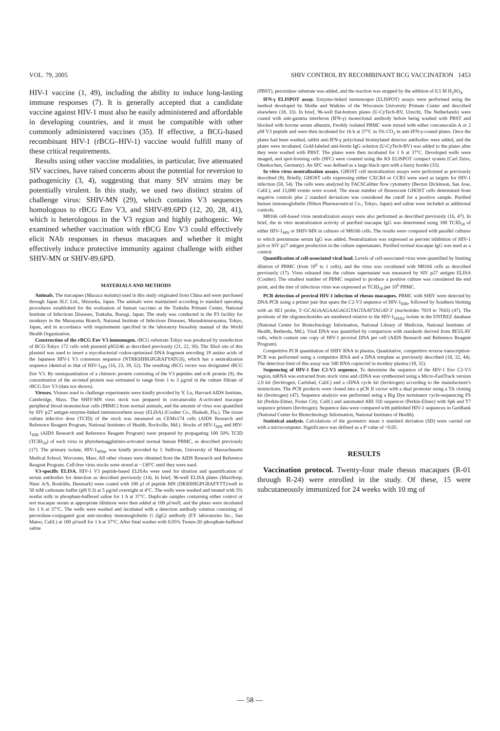VOL. 79, 2005 SHIV CONTROL BY RECOMBINANT BCG VACCINATION 1453
HIV-1 vaccine (1, 49), including the ability to induce long-lasting immune responses (7). It is generally accepted that a candidate vaccine against HIV-1 must also be easily administered and affordable in developing countries, and it must be compatible with other commonly administered vaccines (35). If effective, a BCG-based recombinant HIV-1 (rBCG–HIV-1) vaccine would fulfill many of these critical requirements.
Results using other vaccine modalities, in particular, live attenuated SIV vaccines, have raised concerns about the potential for reversion to pathogenicity (3, 4), suggesting that many SIV strains may be potentially virulent. In this study, we used two distinct strains of challenge virus: SHIV-MN (29), which contains V3 sequences homologous to rBCG Env V3, and SHIV-89.6PD (12, 20, 28, 41), which is heterologous in the V3 region and highly pathogenic. We examined whether vaccination with rBCG Env V3 could effectively elicit NAb responses in rhesus macaques and whether it might effectively induce protective immunity against challenge with either SHIV-MN or SHIV-89.6PD.
MATERIALS AND METHODS
Animals. The macaques (Macaca mulatta) used in this study originated from China and were purchased through Japan SLC Ltd., Shizuoka, Japan. The animals were maintained according to standard operating procedures established for the evaluation of human vaccines at the Tsukuba Primate Center, National Institute of Infectious Diseases, Tsukuba, Ibaragi, Japan. The study was conducted in the P3 facility for monkeys in the Murayama Branch, National Institute of Infectious Diseases, Musashimurayama, Tokyo, Japan, and in accordance with requirements specified in the laboratory biosafety manual of the World Health Organization.
Construction of the rBCG Env V3 immunogen. rBCG substrain Tokyo was produced by transfection of BCG-Tokyo 172 cells with plasmid pSO246 as described previously (21, 22, 30). The XhoI site of this plasmid was used to insert a mycobacterial codon-optimized DNA fragment encoding 19 amino acids of the Japanese HIV-1 V3 consensus sequence (NTRKSIHIGPGRAFYATGS), which has a neutralization sequence identical to that of HIV-1<sub>MN</sub> (16, 23, 39, 52). The resulting rBCG vector was designated rBCG Env V3. By semiquantitation of a chimeric protein consisting of the V3 peptides and α-K protein (9), the concentration of the secreted protein was estimated to range from 1 to 3 μg/ml in the culture filtrate of rBCG Env V3 (data not shown).
Viruses. Viruses used in challenge experiments were kindly provided by Y. Lu, Harvard AIDS Institute, Cambridge, Mass. The SHIV-MN virus stock was prepared in concanavalin A-activated macaque peripheral blood mononuclear cells (PBMC) from normal animals, and the amount of virus was quantified by SIV p27 antigen enzyme-linked immunosorbent assay (ELISA) (Coulter Co., Hialeah, Fla.). The tissue culture infective dose (TCID) of the stock was measured on CEMx174 cells (AIDS Research and Reference Reagent Program, National Institutes of Health, Rockville, Md.). Stocks of HIV-1<sub>MN</sub> and HIV-1<sub>IIIB</sub> (AIDS Research and Reference Reagent Program) were prepared by propagating 100 50% TCID (TCID<sub>50</sub>) of each virus in phytohemagglutinin-activated normal human PBMC, as described previously (17). The primary isolate, HIV-1<sub>MNp</sub>, was kindly provided by J. Sullivan, University of Massachusetts Medical School, Worcester, Mass. All other viruses were obtained from the AIDS Research and Reference Reagent Program. Cell-free virus stocks were stored at −130°C until they were used.
V3-specific ELISA. HIV-1 V3 peptide-based ELISAs were used for titration and quantification of serum antibodies for detection as described previously (14). In brief, 96-well ELISA plates (MaxiSorp; Nunc A/S, Roskilde, Denmark) were coated with 100 μl of peptide MN (DKRIHIGPGRAFYTT)/well in 50 mM carbonate buffer (pH 9.3) at 5 μg/ml overnight at 4°C. The wells were washed and treated with 5% nonfat milk in phosphate-buffered saline for 1 h at 37°C. Duplicate samples containing either control or test macaque serum at appropriate dilutions were then added at 100 μl/well, and the plates were incubated for 1 h at 37°C. The wells were washed and incubated with a detection antibody solution consisting of peroxidase-conjugated goat anti-monkey immunoglobulin G (IgG) antibody (EY laboratories Inc., San Mateo, Calif.) at 100 μl/well for 1 h at 37°C. After final washes with 0.05% Tween-20–phosphate-buffered saline
(PBST), peroxidase substrate was added, and the reaction was stopped by the addition of 0.5 M H<sub>2</sub>SO<sub>4</sub>.
IFN-γ ELISPOT assay. Enzyme-linked immunospot (ELISPOT) assays were performed using the method developed by Mothe and Watkins of the Wisconsin University Primate Center and described elsewhere (18, 33). In brief, 96-well flat-bottom plates (U-CyTech-BV, Utrecht, The Netherlands) were coated with anti-gamma interferon (IFN-γ) monoclonal antibody before being washed with PBST and blocked with bovine serum albumin. Freshly isolated PBMC were mixed with either concanavalin A or 2 μM V3 peptide and were then incubated for 16 h at 37°C in 5% CO<sub>2</sub> in anti-IFN-γ-coated plates. Once the plates had been washed, rabbit anti-IFN-γ polyclonal biotinylated detector antibodies were added, and the plates were incubated. Gold-labeled anti-biotin IgG solution (U-CyTech-BV) was added to the plates after they were washed with PBST. The plates were then incubated for 1 h at 37°C. Developed wells were imaged, and spot-forming cells (SFC) were counted using the KS ELISPOT compact system (Carl Zeiss, Oberkochen, Germany). An SFC was defined as a large black spot with a fuzzy border (33).
In vitro virus neutralization assays. GHOST cell neutralization assays were performed as previously described (8). Briefly, GHOST cells expressing either CXCR4 or CCR5 were used as targets for HIV-1 infection (50, 54). The cells were analyzed by FACSCalibur flow cytometry (Becton Dickinson, San Jose, Calif.), and 15,000 events were scored. The mean number of fluorescent GHOST cells determined from negative controls plus 2 standard deviations was considered the cutoff for a positive sample. Purified human immunoglobulin (Nihon Pharmaceutical Co., Tokyo, Japan) and saline were included as additional controls.
M8166 cell-based virus neutralization assays were also performed as described previously (16, 47). In brief, the in vitro neutralization activity of purified macaque IgG was determined using 100 TCID<sub>50</sub> of either HIV-1<sub>MN</sub> or SHIV-MN in cultures of M8166 cells. The results were compared with parallel cultures to which preimmune serum IgG was added. Neutralization was expressed as percent inhibition of HIV-1 p24 or SIV p27 antigen production in the culture supernatants. Purified normal macaque IgG was used as a control.
Quantification of cell-associated viral load. Levels of cell-associated virus were quantified by limiting dilution of PBMC (from 10<sup>6</sup> to 1 cells), and the virus was cocultured with M8166 cells as described previously (17). Virus released into the culture supernatant was measured by SIV p27 antigen ELISA (Coulter). The smallest number of PBMC required to produce a positive culture was considered the end point, and the titer of infectious virus was expressed as TCID<sub>50</sub> per 10<sup>6</sup> PBMC.
PCR detection of proviral HIV-1 infection of rhesus macaques. PBMC with SHIV were detected by DNA PCR using a primer pair that spans the C2-V3 sequence of HIV-1<sub>IIIB</sub>, followed by Southern blotting with an SE1 probe, 5′-GCAGAAGAAGAGGTAGTAATTAGAT-3′ (nucleotides 7019 to 7043) (47). The positions of the oligonucleotides are numbered relative to the HIV-1<sub>HXB2</sub> isolate in the ENTREZ database (National Center for Biotechnology Information, National Library of Medicine, National Institutes of Health, Bethesda, Md.). Viral DNA was quantified by comparison with standards derived from 8E5/LAV cells, which contain one copy of HIV-1 proviral DNA per cell (AIDS Research and Reference Reagent Program).
Competitive PCR quantitation of SHIV RNA in plasma. Quantitative, competitive reverse transcription-PCR was performed using a competitor RNA and a DNA template as previously described (18, 32, 44). The detection limit of this assay was 500 RNA copies/ml in monkey plasma (18, 32).
Sequencing of HIV-1 Env C2-V3 sequence. To determine the sequence of the HIV-1 Env C2-V3 region, mRNA was extracted from stock virus and cDNA was synthesized using a Micro-FastTrack version 2.0 kit (Invitrogen, Carlsbad, Calif.) and a cDNA cycle kit (Invitrogen) according to the manufacturer's instructions. The PCR products were cloned into a pCR II vector with a dual promoter using a TA cloning kit (Invitrogen) (47). Sequence analysis was performed using a Big Dye terminator cycle-sequencing FS kit (Perkin-Elmer, Foster City, Calif.) and automated ABI 310 sequencer (Perkin-Elmer) with Sp6 and T7 sequence primers (Invitrogen). Sequence data were compared with published HIV-1 sequences in GenBank (National Center for Biotechnology Information, National Institutes of Health).
Statistical analysis. Calculations of the geometric mean ± standard deviation (SD) were carried out with a microcomputer. Significance was defined as a P value of <0.05.
RESULTS
Vaccination protocol. Twenty-four male rhesus macaques (R-01 through R-24) were enrolled in the study. Of these, 15 were subcutaneously immunized for 24 weeks with 10 mg of
— 58 —